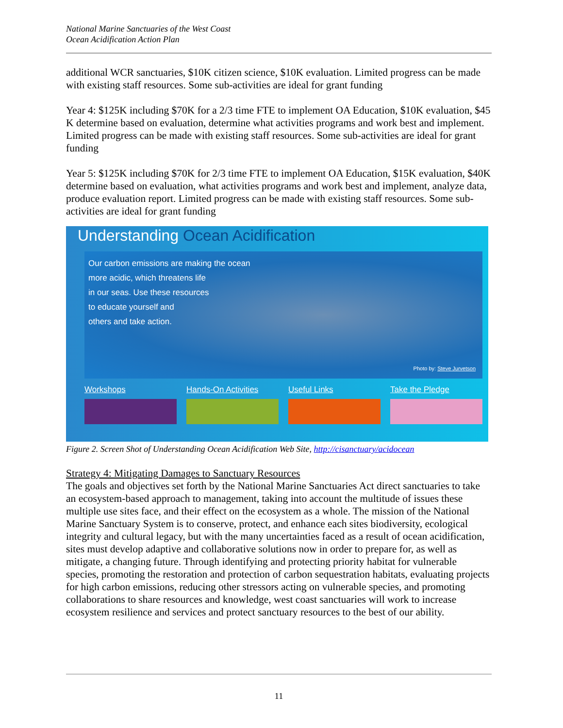National Marine Sanctuaries of the West Coast
Ocean Acidification Action Plan
additional WCR sanctuaries, $10K citizen science, $10K evaluation. Limited progress can be made with existing staff resources. Some sub-activities are ideal for grant funding
Year 4: $125K including $70K for a 2/3 time FTE to implement OA Education, $10K evaluation, $45 K determine based on evaluation, determine what activities programs and work best and implement. Limited progress can be made with existing staff resources. Some sub-activities are ideal for grant funding
Year 5: $125K including $70K for 2/3 time FTE to implement OA Education, $15K evaluation, $40K determine based on evaluation, what activities programs and work best and implement, analyze data, produce evaluation report. Limited progress can be made with existing staff resources. Some sub-activities are ideal for grant funding
Understanding Ocean Acidification
Our carbon emissions are making the ocean
more acidic, which threatens life
in our seas. Use these resources
to educate yourself and
others and take action.
Photo by: Steve Jurvetson
Workshops Hands-On Activities Useful Links Take the Pledge
Figure 2. Screen Shot of Understanding Ocean Acidification Web Site, http://cisanctuary/acidocean
Strategy 4: Mitigating Damages to Sanctuary Resources
The goals and objectives set forth by the National Marine Sanctuaries Act direct sanctuaries to take an ecosystem-based approach to management, taking into account the multitude of issues these multiple use sites face, and their effect on the ecosystem as a whole. The mission of the National Marine Sanctuary System is to conserve, protect, and enhance each sites biodiversity, ecological integrity and cultural legacy, but with the many uncertainties faced as a result of ocean acidification, sites must develop adaptive and collaborative solutions now in order to prepare for, as well as mitigate, a changing future. Through identifying and protecting priority habitat for vulnerable species, promoting the restoration and protection of carbon sequestration habitats, evaluating projects for high carbon emissions, reducing other stressors acting on vulnerable species, and promoting collaborations to share resources and knowledge, west coast sanctuaries will work to increase ecosystem resilience and services and protect sanctuary resources to the best of our ability.
11